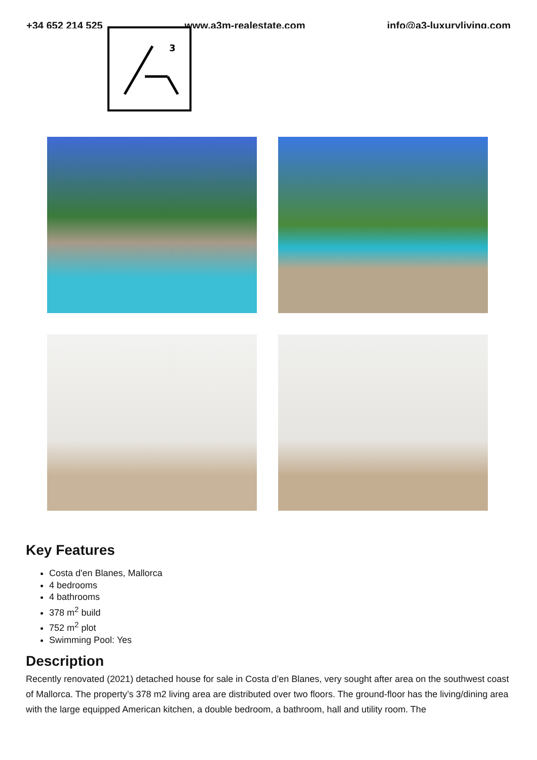+34 652 214 525 www.a3m-realestate.com info@a3-luxuryliving.com
3
Key Features
Costa d'en Blanes, Mallorca
4 bedrooms
4 bathrooms
378 m<sup>2</sup> build
752 m<sup>2</sup> plot
Swimming Pool: Yes
Description
Recently renovated (2021) detached house for sale in Costa d’en Blanes, very sought after area on the southwest coast of Mallorca. The property’s 378 m2 living area are distributed over two floors. The ground-floor has the living/dining area with the large equipped American kitchen, a double bedroom, a bathroom, hall and utility room. The